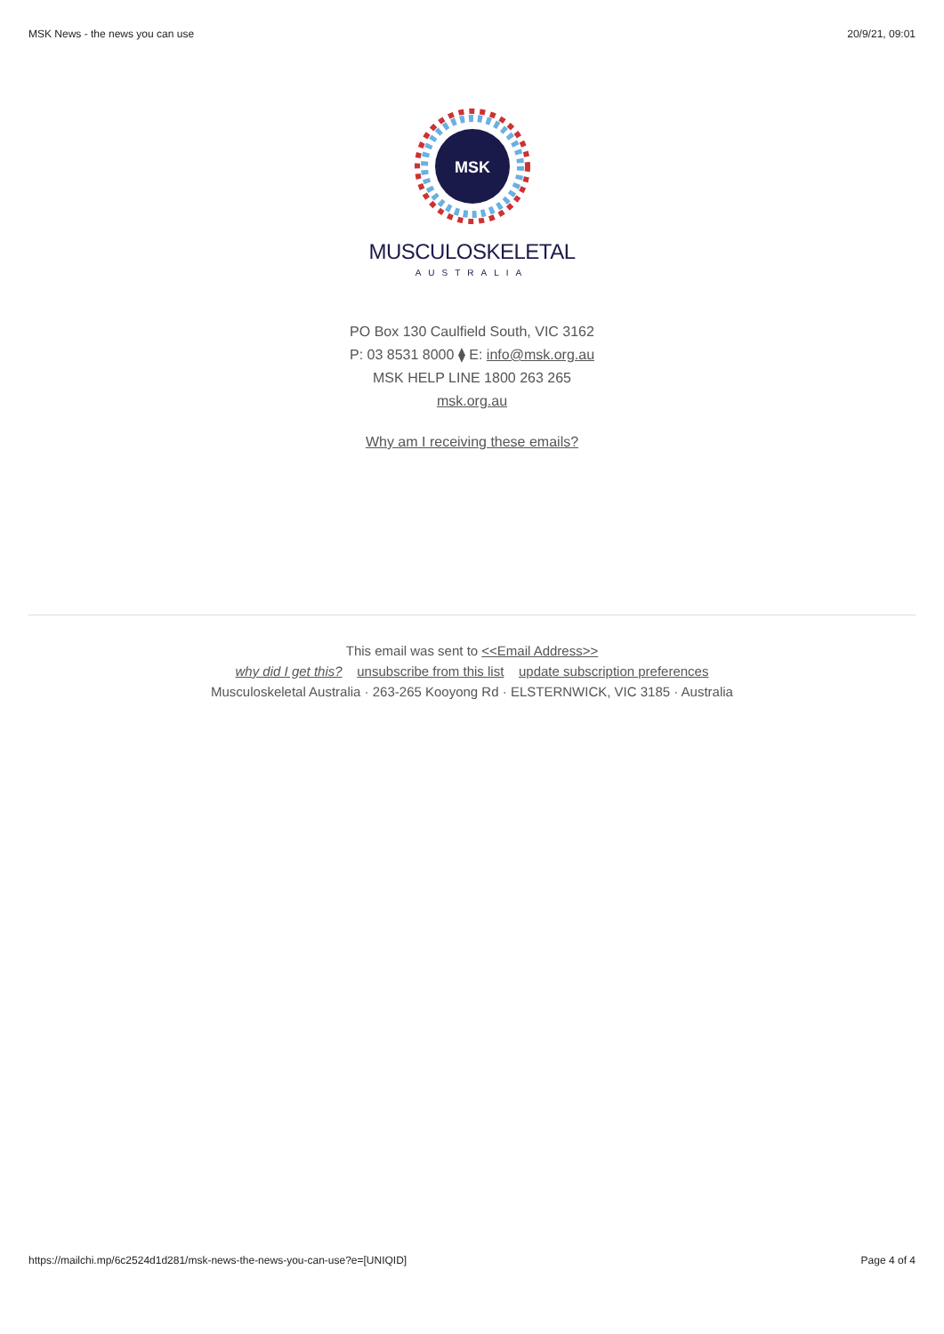MSK News - the news you can use 20/9/21, 09:01
MSK
MUSCULOSKELETAL
AUSTRALIA
PO Box 130 Caulfield South, VIC 3162
P: 03 8531 8000 ⧫ E: info@msk.org.au
MSK HELP LINE 1800 263 265
msk.org.au
Why am I receiving these emails?
This email was sent to <<Email Address>>
why did I get this? unsubscribe from this list update subscription preferences
Musculoskeletal Australia · 263-265 Kooyong Rd · ELSTERNWICK, VIC 3185 · Australia
https://mailchi.mp/6c2524d1d281/msk-news-the-news-you-can-use?e=[UNIQID] Page 4 of 4